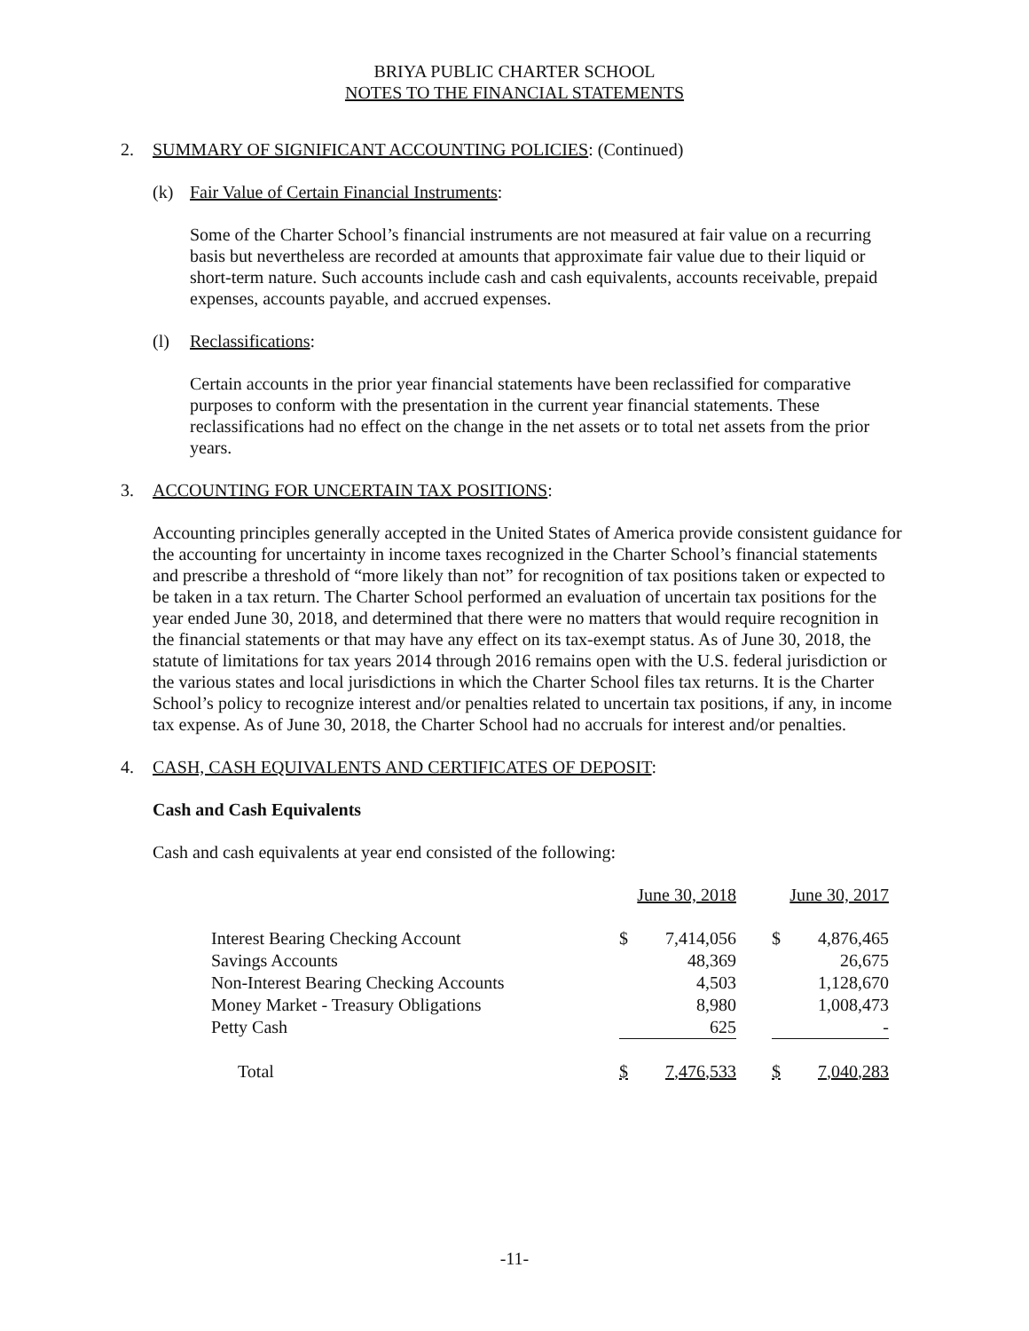BRIYA PUBLIC CHARTER SCHOOL
NOTES TO THE FINANCIAL STATEMENTS
2. SUMMARY OF SIGNIFICANT ACCOUNTING POLICIES: (Continued)
(k) Fair Value of Certain Financial Instruments:
Some of the Charter School’s financial instruments are not measured at fair value on a recurring basis but nevertheless are recorded at amounts that approximate fair value due to their liquid or short-term nature. Such accounts include cash and cash equivalents, accounts receivable, prepaid expenses, accounts payable, and accrued expenses.
(l) Reclassifications:
Certain accounts in the prior year financial statements have been reclassified for comparative purposes to conform with the presentation in the current year financial statements. These reclassifications had no effect on the change in the net assets or to total net assets from the prior years.
3. ACCOUNTING FOR UNCERTAIN TAX POSITIONS:
Accounting principles generally accepted in the United States of America provide consistent guidance for the accounting for uncertainty in income taxes recognized in the Charter School’s financial statements and prescribe a threshold of “more likely than not” for recognition of tax positions taken or expected to be taken in a tax return. The Charter School performed an evaluation of uncertain tax positions for the year ended June 30, 2018, and determined that there were no matters that would require recognition in the financial statements or that may have any effect on its tax-exempt status. As of June 30, 2018, the statute of limitations for tax years 2014 through 2016 remains open with the U.S. federal jurisdiction or the various states and local jurisdictions in which the Charter School files tax returns. It is the Charter School’s policy to recognize interest and/or penalties related to uncertain tax positions, if any, in income tax expense. As of June 30, 2018, the Charter School had no accruals for interest and/or penalties.
4. CASH, CASH EQUIVALENTS AND CERTIFICATES OF DEPOSIT:
Cash and Cash Equivalents
Cash and cash equivalents at year end consisted of the following:
| | June 30, 2018 | | | June 30, 2017 | |
| Interest Bearing Checking Account | $ | 7,414,056 | | $ | 4,876,465 |
| Savings Accounts | | 48,369 | | | 26,675 |
| Non-Interest Bearing Checking Accounts | | 4,503 | | | 1,128,670 |
| Money Market - Treasury Obligations | | 8,980 | | | 1,008,473 |
| Petty Cash | | 625 | | | - |
| Total | $ | 7,476,533 | | $ | 7,040,283 |
-11-